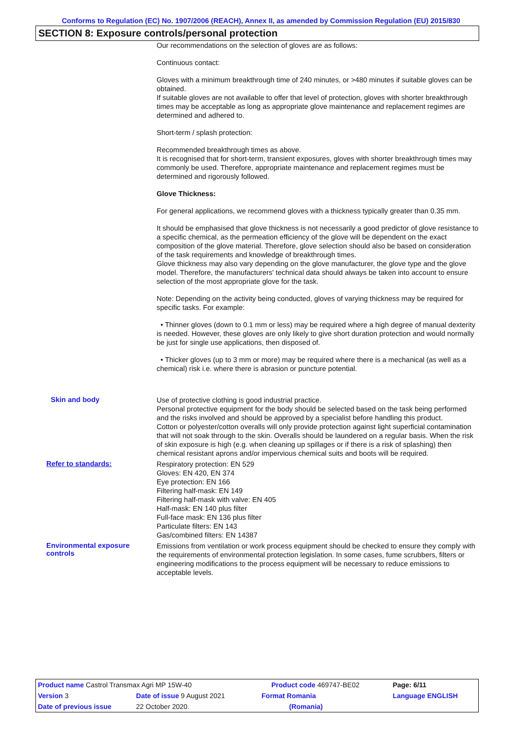Conforms to Regulation (EC) No. 1907/2006 (REACH), Annex II, as amended by Commission Regulation (EU) 2015/830
SECTION 8: Exposure controls/personal protection
Our recommendations on the selection of gloves are as follows:
Continuous contact:
Gloves with a minimum breakthrough time of 240 minutes, or >480 minutes if suitable gloves can be obtained.
If suitable gloves are not available to offer that level of protection, gloves with shorter breakthrough times may be acceptable as long as appropriate glove maintenance and replacement regimes are determined and adhered to.
Short-term / splash protection:
Recommended breakthrough times as above.
It is recognised that for short-term, transient exposures, gloves with shorter breakthrough times may commonly be used. Therefore, appropriate maintenance and replacement regimes must be determined and rigorously followed.
Glove Thickness:
For general applications, we recommend gloves with a thickness typically greater than 0.35 mm.
It should be emphasised that glove thickness is not necessarily a good predictor of glove resistance to a specific chemical, as the permeation efficiency of the glove will be dependent on the exact composition of the glove material. Therefore, glove selection should also be based on consideration of the task requirements and knowledge of breakthrough times.
Glove thickness may also vary depending on the glove manufacturer, the glove type and the glove model. Therefore, the manufacturers' technical data should always be taken into account to ensure selection of the most appropriate glove for the task.
Note: Depending on the activity being conducted, gloves of varying thickness may be required for specific tasks. For example:
• Thinner gloves (down to 0.1 mm or less) may be required where a high degree of manual dexterity is needed. However, these gloves are only likely to give short duration protection and would normally be just for single use applications, then disposed of.
• Thicker gloves (up to 3 mm or more) may be required where there is a mechanical (as well as a chemical) risk i.e. where there is abrasion or puncture potential.
Skin and body
Use of protective clothing is good industrial practice.
Personal protective equipment for the body should be selected based on the task being performed and the risks involved and should be approved by a specialist before handling this product.
Cotton or polyester/cotton overalls will only provide protection against light superficial contamination that will not soak through to the skin. Overalls should be laundered on a regular basis. When the risk of skin exposure is high (e.g. when cleaning up spillages or if there is a risk of splashing) then chemical resistant aprons and/or impervious chemical suits and boots will be required.
Refer to standards:
Respiratory protection: EN 529
Gloves: EN 420, EN 374
Eye protection: EN 166
Filtering half-mask: EN 149
Filtering half-mask with valve: EN 405
Half-mask: EN 140 plus filter
Full-face mask: EN 136 plus filter
Particulate filters: EN 143
Gas/combined filters: EN 14387
Environmental exposure controls
Emissions from ventilation or work process equipment should be checked to ensure they comply with the requirements of environmental protection legislation. In some cases, fume scrubbers, filters or engineering modifications to the process equipment will be necessary to reduce emissions to acceptable levels.
| Product name Castrol Transmax Agri MP 15W-40 | | Product code 469747-BE02 | Page: 6/11 |
| Version 3 | Date of issue 9 August 2021 | Format Romania | Language ENGLISH |
| Date of previous issue | 22 October 2020. | (Romania) | |